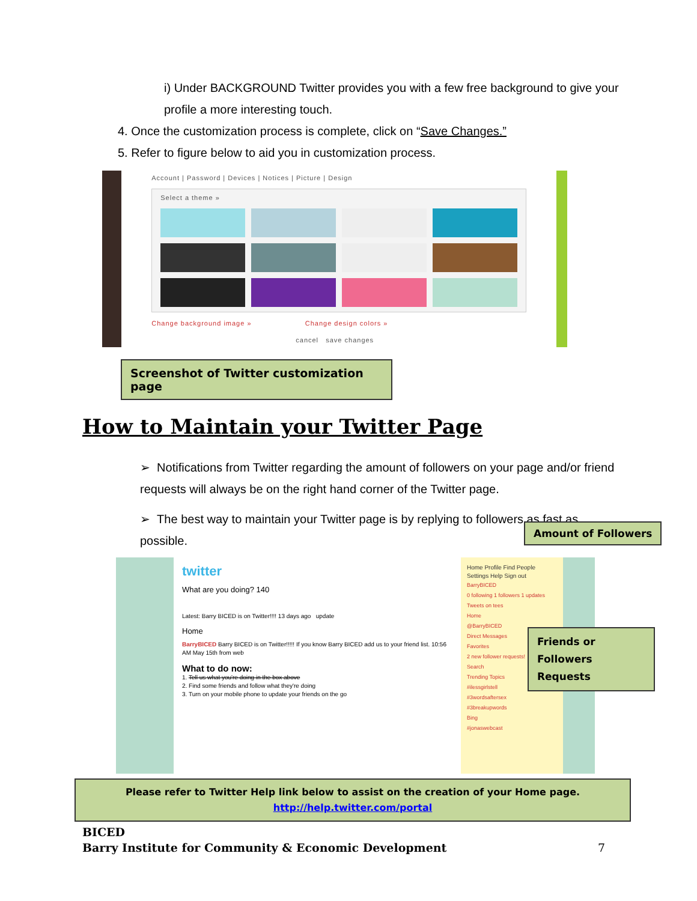i) Under BACKGROUND Twitter provides you with a few free background to give your profile a more interesting touch.
4. Once the customization process is complete, click on “Save Changes.”
5. Refer to figure below to aid you in customization process.
Account | Password | Devices | Notices | Picture | Design
Select a theme »
Change background image » Change design colors »
cancel save changes
Screenshot of Twitter customization page
How to Maintain your Twitter Page
➢ Notifications from Twitter regarding the amount of followers on your page and/or friend requests will always be on the right hand corner of the Twitter page.
➢ The best way to maintain your Twitter page is by replying to followers as fast as possible.
Amount of Followers
Friends or Followers Requests
twitter
What are you doing? 140
Latest: Barry BICED is on Twitter!!!! 13 days ago update
Home
BarryBICED Barry BICED is on Twitter!!!!! If you know Barry BICED add us to your friend list. 10:56 AM May 15th from web
What to do now:
1. Tell us what you're doing in the box above
2. Find some friends and follow what they're doing
3. Turn on your mobile phone to update your friends on the go
Home Profile Find People Settings Help Sign out
BarryBICED
0 following 1 followers 1 updates
Tweets on tees
Home
@BarryBICED
Direct Messages
Favorites
2 new follower requests!
Search
Trending Topics
#ilessgirlstell
#3wordsaftersex
#3breakupwords
Bing
#jonaswebcast
Please refer to Twitter Help link below to assist on the creation of your Home page.
http://help.twitter.com/portal
BICED
Barry Institute for Community & Economic Development
7